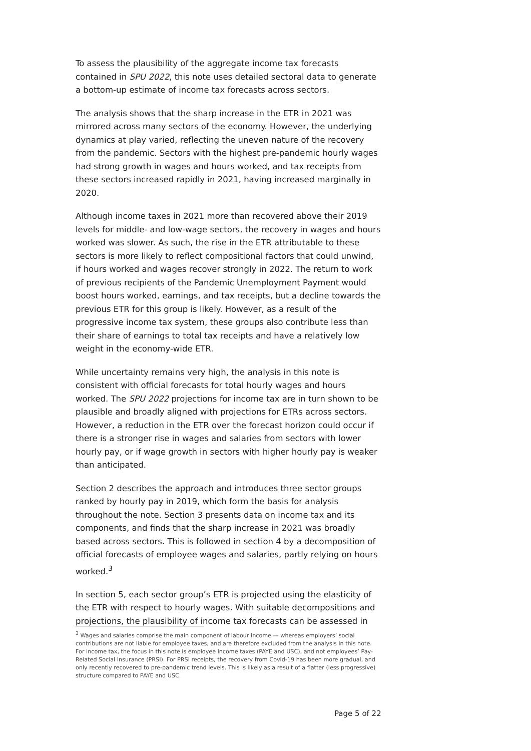To assess the plausibility of the aggregate income tax forecasts contained in SPU 2022, this note uses detailed sectoral data to generate a bottom-up estimate of income tax forecasts across sectors.
The analysis shows that the sharp increase in the ETR in 2021 was mirrored across many sectors of the economy. However, the underlying dynamics at play varied, reflecting the uneven nature of the recovery from the pandemic. Sectors with the highest pre-pandemic hourly wages had strong growth in wages and hours worked, and tax receipts from these sectors increased rapidly in 2021, having increased marginally in 2020.
Although income taxes in 2021 more than recovered above their 2019 levels for middle- and low-wage sectors, the recovery in wages and hours worked was slower. As such, the rise in the ETR attributable to these sectors is more likely to reflect compositional factors that could unwind, if hours worked and wages recover strongly in 2022. The return to work of previous recipients of the Pandemic Unemployment Payment would boost hours worked, earnings, and tax receipts, but a decline towards the previous ETR for this group is likely. However, as a result of the progressive income tax system, these groups also contribute less than their share of earnings to total tax receipts and have a relatively low weight in the economy-wide ETR.
While uncertainty remains very high, the analysis in this note is consistent with official forecasts for total hourly wages and hours worked. The SPU 2022 projections for income tax are in turn shown to be plausible and broadly aligned with projections for ETRs across sectors. However, a reduction in the ETR over the forecast horizon could occur if there is a stronger rise in wages and salaries from sectors with lower hourly pay, or if wage growth in sectors with higher hourly pay is weaker than anticipated.
Section 2 describes the approach and introduces three sector groups ranked by hourly pay in 2019, which form the basis for analysis throughout the note. Section 3 presents data on income tax and its components, and finds that the sharp increase in 2021 was broadly based across sectors. This is followed in section 4 by a decomposition of official forecasts of employee wages and salaries, partly relying on hours worked.<sup>3</sup>
In section 5, each sector group’s ETR is projected using the elasticity of the ETR with respect to hourly wages. With suitable decompositions and projections, the plausibility of income tax forecasts can be assessed in
<sup>3</sup> Wages and salaries comprise the main component of labour income — whereas employers’ social contributions are not liable for employee taxes, and are therefore excluded from the analysis in this note. For income tax, the focus in this note is employee income taxes (PAYE and USC), and not employees’ Pay-Related Social Insurance (PRSI). For PRSI receipts, the recovery from Covid-19 has been more gradual, and only recently recovered to pre-pandemic trend levels. This is likely as a result of a flatter (less progressive) structure compared to PAYE and USC.
Page 5 of 22